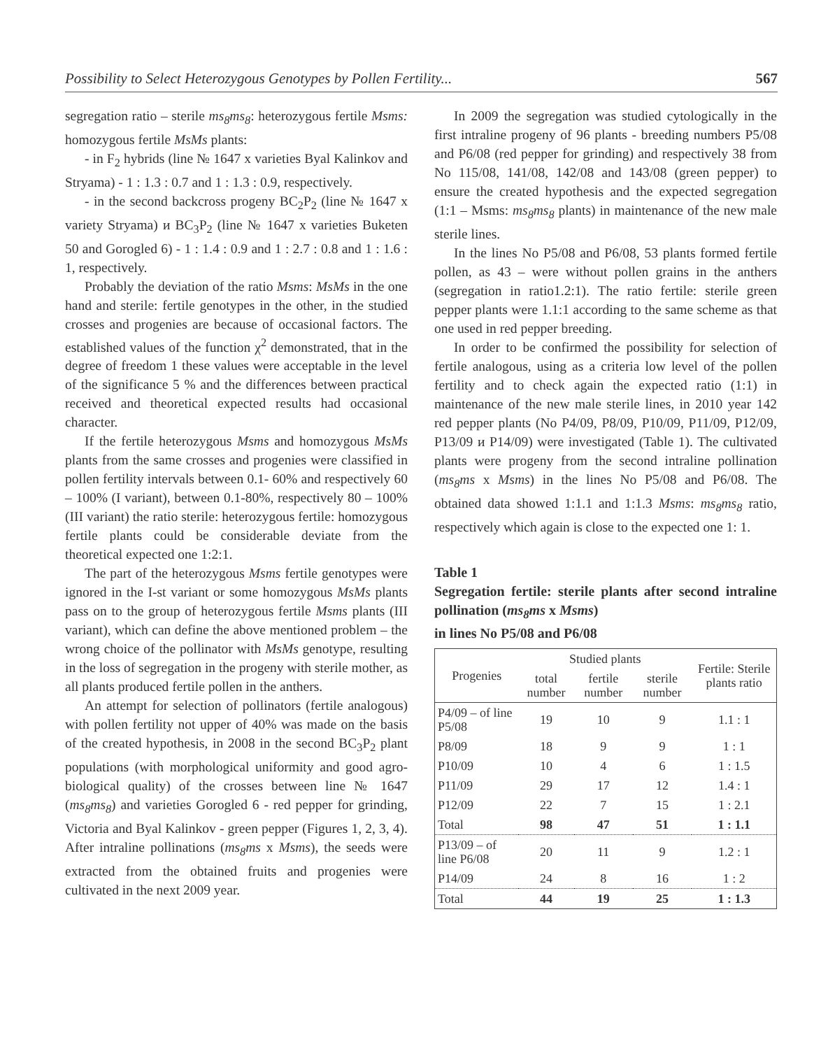Possibility to Select Heterozygous Genotypes by Pollen Fertility... 567
segregation ratio – sterile ms<sub>8</sub>ms<sub>8</sub>: heterozygous fertile Msms: homozygous fertile MsMs plants:
- in F<sub>2</sub> hybrids (line № 1647 x varieties Byal Kalinkov and Stryama) - 1 : 1.3 : 0.7 and 1 : 1.3 : 0.9, respectively.
- in the second backcross progeny BC<sub>2</sub>P<sub>2</sub> (line № 1647 x variety Stryama) и BC<sub>3</sub>P<sub>2</sub> (line № 1647 x varieties Buketen 50 and Gorogled 6) - 1 : 1.4 : 0.9 and 1 : 2.7 : 0.8 and 1 : 1.6 : 1, respectively.
Probably the deviation of the ratio Msms: MsMs in the one hand and sterile: fertile genotypes in the other, in the studied crosses and progenies are because of occasional factors. The established values of the function χ<sup>2</sup> demonstrated, that in the degree of freedom 1 these values were acceptable in the level of the significance 5 % and the differences between practical received and theoretical expected results had occasional character.
If the fertile heterozygous Msms and homozygous MsMs plants from the same crosses and progenies were classified in pollen fertility intervals between 0.1- 60% and respectively 60 – 100% (I variant), between 0.1-80%, respectively 80 – 100% (III variant) the ratio sterile: heterozygous fertile: homozygous fertile plants could be considerable deviate from the theoretical expected one 1:2:1.
The part of the heterozygous Msms fertile genotypes were ignored in the I-st variant or some homozygous MsMs plants pass on to the group of heterozygous fertile Msms plants (III variant), which can define the above mentioned problem – the wrong choice of the pollinator with MsMs genotype, resulting in the loss of segregation in the progeny with sterile mother, as all plants produced fertile pollen in the anthers.
An attempt for selection of pollinators (fertile analogous) with pollen fertility not upper of 40% was made on the basis of the created hypothesis, in 2008 in the second BC<sub>3</sub>P<sub>2</sub> plant populations (with morphological uniformity and good agro-biological quality) of the crosses between line № 1647 (ms<sub>8</sub>ms<sub>8</sub>) and varieties Gorogled 6 - red pepper for grinding, Victoria and Byal Kalinkov - green pepper (Figures 1, 2, 3, 4). After intraline pollinations (ms<sub>8</sub>ms x Msms), the seeds were extracted from the obtained fruits and progenies were cultivated in the next 2009 year.
In 2009 the segregation was studied cytologically in the first intraline progeny of 96 plants - breeding numbers P5/08 and P6/08 (red pepper for grinding) and respectively 38 from No 115/08, 141/08, 142/08 and 143/08 (green pepper) to ensure the created hypothesis and the expected segregation (1:1 – Msms: ms<sub>8</sub>ms<sub>8</sub> plants) in maintenance of the new male sterile lines.
In the lines No P5/08 and P6/08, 53 plants formed fertile pollen, as 43 – were without pollen grains in the anthers (segregation in ratio1.2:1). The ratio fertile: sterile green pepper plants were 1.1:1 according to the same scheme as that one used in red pepper breeding.
In order to be confirmed the possibility for selection of fertile analogous, using as a criteria low level of the pollen fertility and to check again the expected ratio (1:1) in maintenance of the new male sterile lines, in 2010 year 142 red pepper plants (No P4/09, P8/09, P10/09, P11/09, P12/09, P13/09 и P14/09) were investigated (Table 1). The cultivated plants were progeny from the second intraline pollination (ms<sub>8</sub>ms x Msms) in the lines No P5/08 and P6/08. The obtained data showed 1:1.1 and 1:1.3 Msms: ms<sub>8</sub>ms<sub>8</sub> ratio, respectively which again is close to the expected one 1: 1.
Table 1
Segregation fertile: sterile plants after second intraline pollination (ms<sub>8</sub>ms x Msms)
in lines No P5/08 and P6/08
| Progenies | Studied plants | | | Fertile: Sterile plants ratio |
| --- | --- | --- | --- | --- |
| | total number | fertile number | sterile number | |
| P4/09 – of line P5/08 | 19 | 10 | 9 | 1.1 : 1 |
| P8/09 | 18 | 9 | 9 | 1 : 1 |
| P10/09 | 10 | 4 | 6 | 1 : 1.5 |
| P11/09 | 29 | 17 | 12 | 1.4 : 1 |
| P12/09 | 22 | 7 | 15 | 1 : 2.1 |
| Total | 98 | 47 | 51 | 1 : 1.1 |
| P13/09 – of line P6/08 | 20 | 11 | 9 | 1.2 : 1 |
| P14/09 | 24 | 8 | 16 | 1 : 2 |
| Total | 44 | 19 | 25 | 1 : 1.3 |